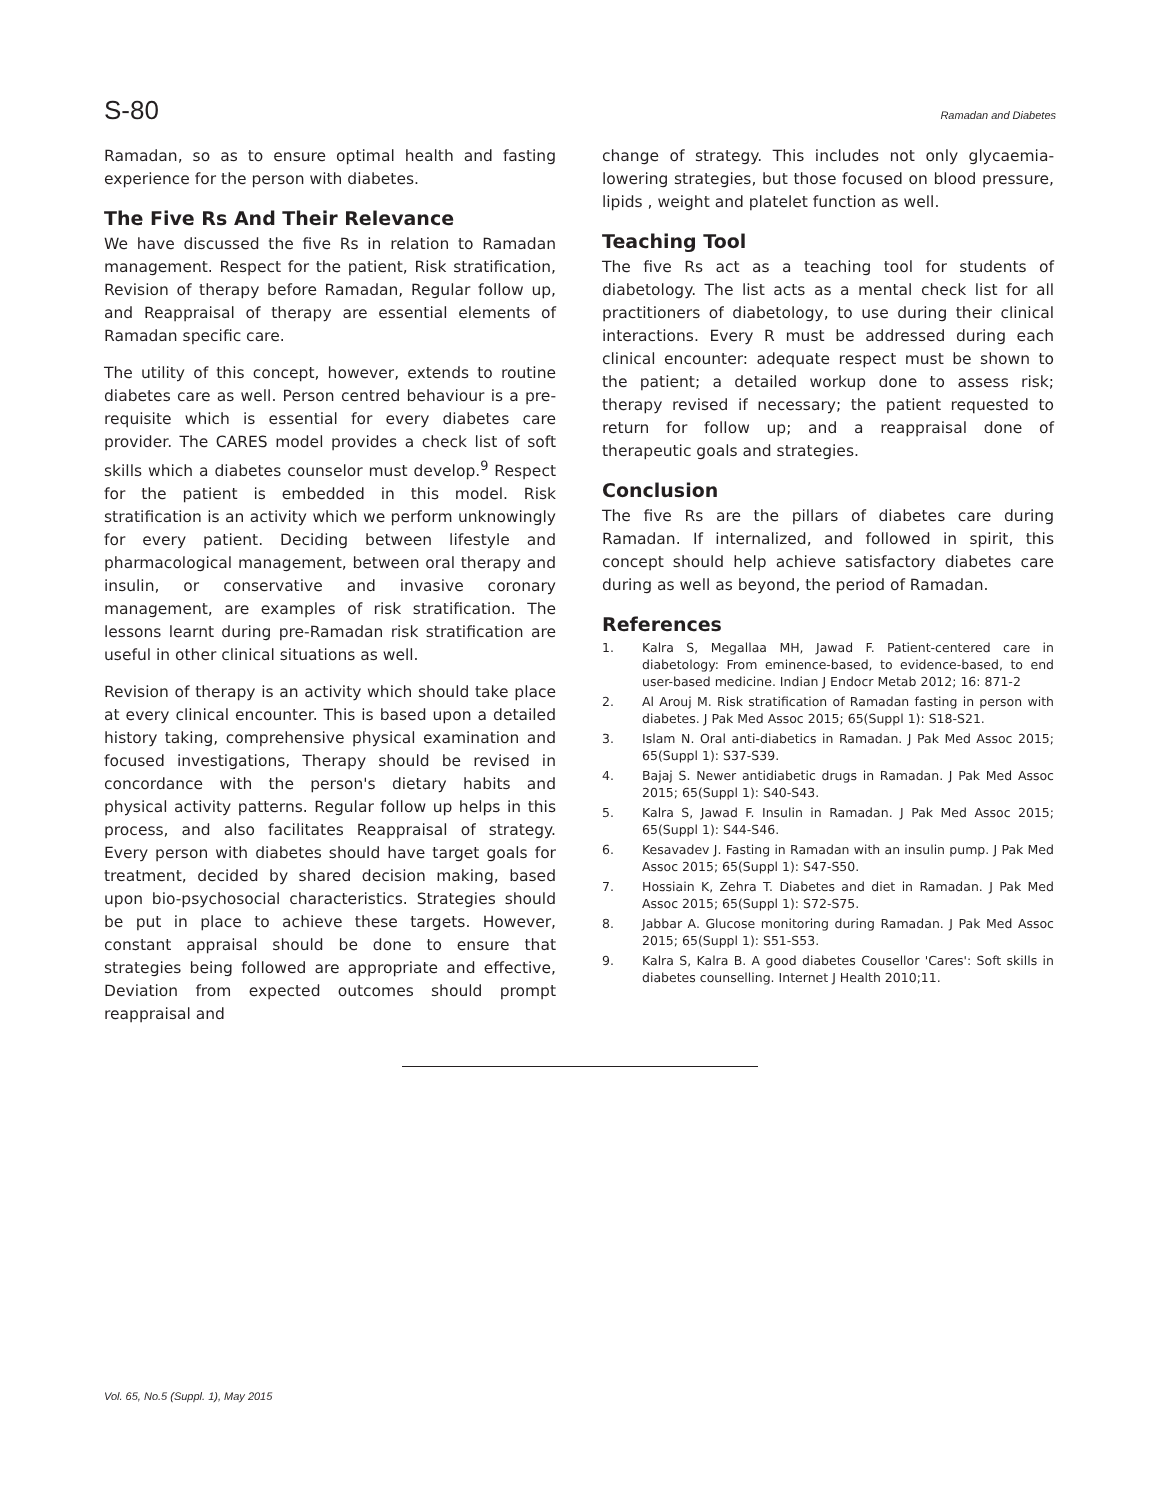S-80 Ramadan and Diabetes
Ramadan, so as to ensure optimal health and fasting experience for the person with diabetes.
The Five Rs And Their Relevance
We have discussed the five Rs in relation to Ramadan management. Respect for the patient, Risk stratification, Revision of therapy before Ramadan, Regular follow up, and Reappraisal of therapy are essential elements of Ramadan specific care.
The utility of this concept, however, extends to routine diabetes care as well. Person centred behaviour is a pre-requisite which is essential for every diabetes care provider. The CARES model provides a check list of soft skills which a diabetes counselor must develop.<sup>9</sup> Respect for the patient is embedded in this model. Risk stratification is an activity which we perform unknowingly for every patient. Deciding between lifestyle and pharmacological management, between oral therapy and insulin, or conservative and invasive coronary management, are examples of risk stratification. The lessons learnt during pre-Ramadan risk stratification are useful in other clinical situations as well.
Revision of therapy is an activity which should take place at every clinical encounter. This is based upon a detailed history taking, comprehensive physical examination and focused investigations, Therapy should be revised in concordance with the person's dietary habits and physical activity patterns. Regular follow up helps in this process, and also facilitates Reappraisal of strategy. Every person with diabetes should have target goals for treatment, decided by shared decision making, based upon bio-psychosocial characteristics. Strategies should be put in place to achieve these targets. However, constant appraisal should be done to ensure that strategies being followed are appropriate and effective, Deviation from expected outcomes should prompt reappraisal and
change of strategy. This includes not only glycaemia-lowering strategies, but those focused on blood pressure, lipids , weight and platelet function as well.
Teaching Tool
The five Rs act as a teaching tool for students of diabetology. The list acts as a mental check list for all practitioners of diabetology, to use during their clinical interactions. Every R must be addressed during each clinical encounter: adequate respect must be shown to the patient; a detailed workup done to assess risk; therapy revised if necessary; the patient requested to return for follow up; and a reappraisal done of therapeutic goals and strategies.
Conclusion
The five Rs are the pillars of diabetes care during Ramadan. If internalized, and followed in spirit, this concept should help achieve satisfactory diabetes care during as well as beyond, the period of Ramadan.
References
1. Kalra S, Megallaa MH, Jawad F. Patient-centered care in diabetology: From eminence-based, to evidence-based, to end user-based medicine. Indian J Endocr Metab 2012; 16: 871-2
2. Al Arouj M. Risk stratification of Ramadan fasting in person with diabetes. J Pak Med Assoc 2015; 65(Suppl 1): S18-S21.
3. Islam N. Oral anti-diabetics in Ramadan. J Pak Med Assoc 2015; 65(Suppl 1): S37-S39.
4. Bajaj S. Newer antidiabetic drugs in Ramadan. J Pak Med Assoc 2015; 65(Suppl 1): S40-S43.
5. Kalra S, Jawad F. Insulin in Ramadan. J Pak Med Assoc 2015; 65(Suppl 1): S44-S46.
6. Kesavadev J. Fasting in Ramadan with an insulin pump. J Pak Med Assoc 2015; 65(Suppl 1): S47-S50.
7. Hossiain K, Zehra T. Diabetes and diet in Ramadan. J Pak Med Assoc 2015; 65(Suppl 1): S72-S75.
8. Jabbar A. Glucose monitoring during Ramadan. J Pak Med Assoc 2015; 65(Suppl 1): S51-S53.
9. Kalra S, Kalra B. A good diabetes Cousellor 'Cares': Soft skills in diabetes counselling. Internet J Health 2010;11.
Vol. 65, No.5 (Suppl. 1), May 2015